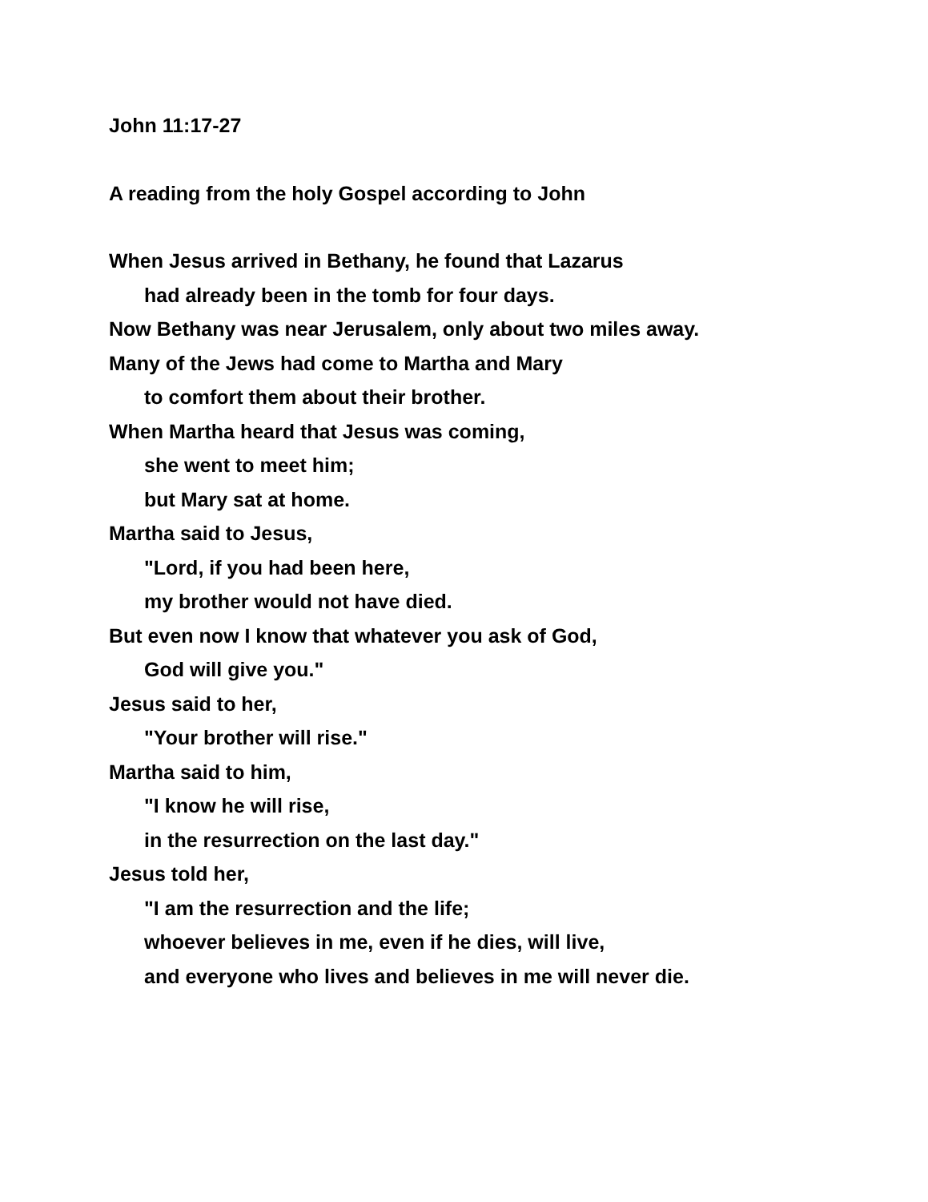John 11:17-27
A reading from the holy Gospel according to John
When Jesus arrived in Bethany, he found that Lazarus
had already been in the tomb for four days.
Now Bethany was near Jerusalem, only about two miles away.
Many of the Jews had come to Martha and Mary
to comfort them about their brother.
When Martha heard that Jesus was coming,
she went to meet him;
but Mary sat at home.
Martha said to Jesus,
"Lord, if you had been here,
my brother would not have died.
But even now I know that whatever you ask of God,
God will give you."
Jesus said to her,
"Your brother will rise."
Martha said to him,
"I know he will rise,
in the resurrection on the last day."
Jesus told her,
"I am the resurrection and the life;
whoever believes in me, even if he dies, will live,
and everyone who lives and believes in me will never die.